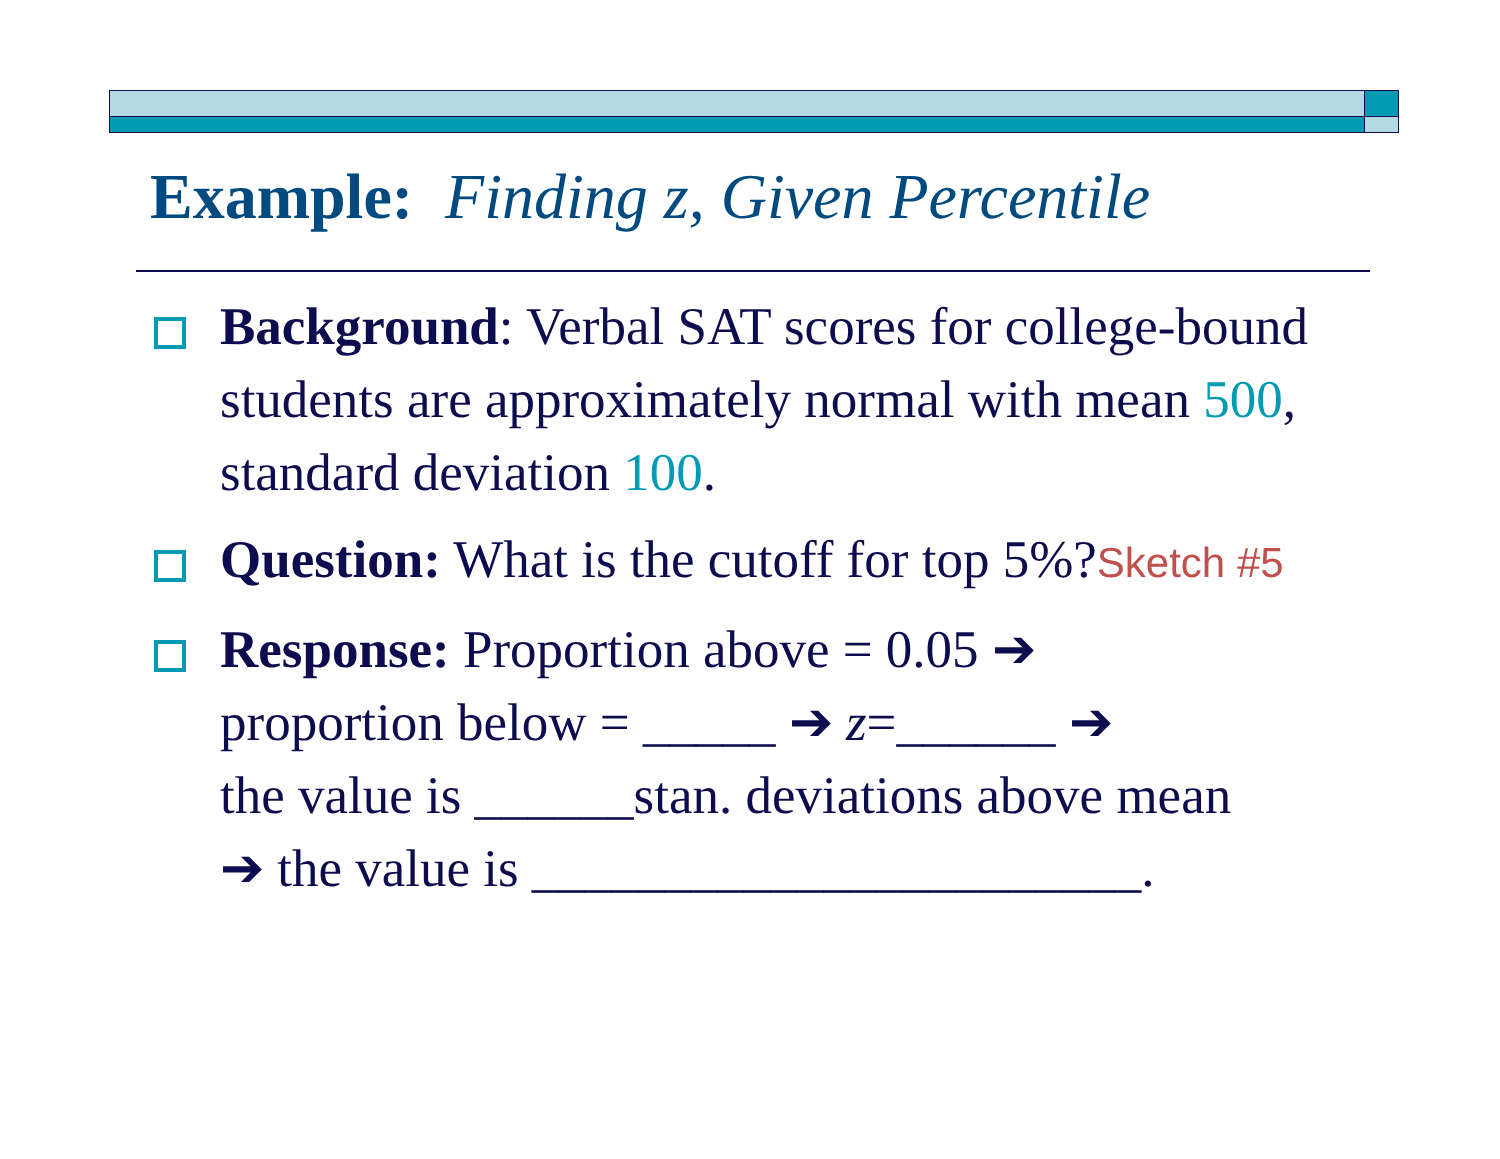Example: Finding z, Given Percentile
Background: Verbal SAT scores for college-bound students are approximately normal with mean 500, standard deviation 100.
Question: What is the cutoff for top 5%?Sketch #5
Response: Proportion above = 0.05 ➔
proportion below = _____ ➔ z=______ ➔
the value is ______stan. deviations above mean
➔ the value is _______________________.